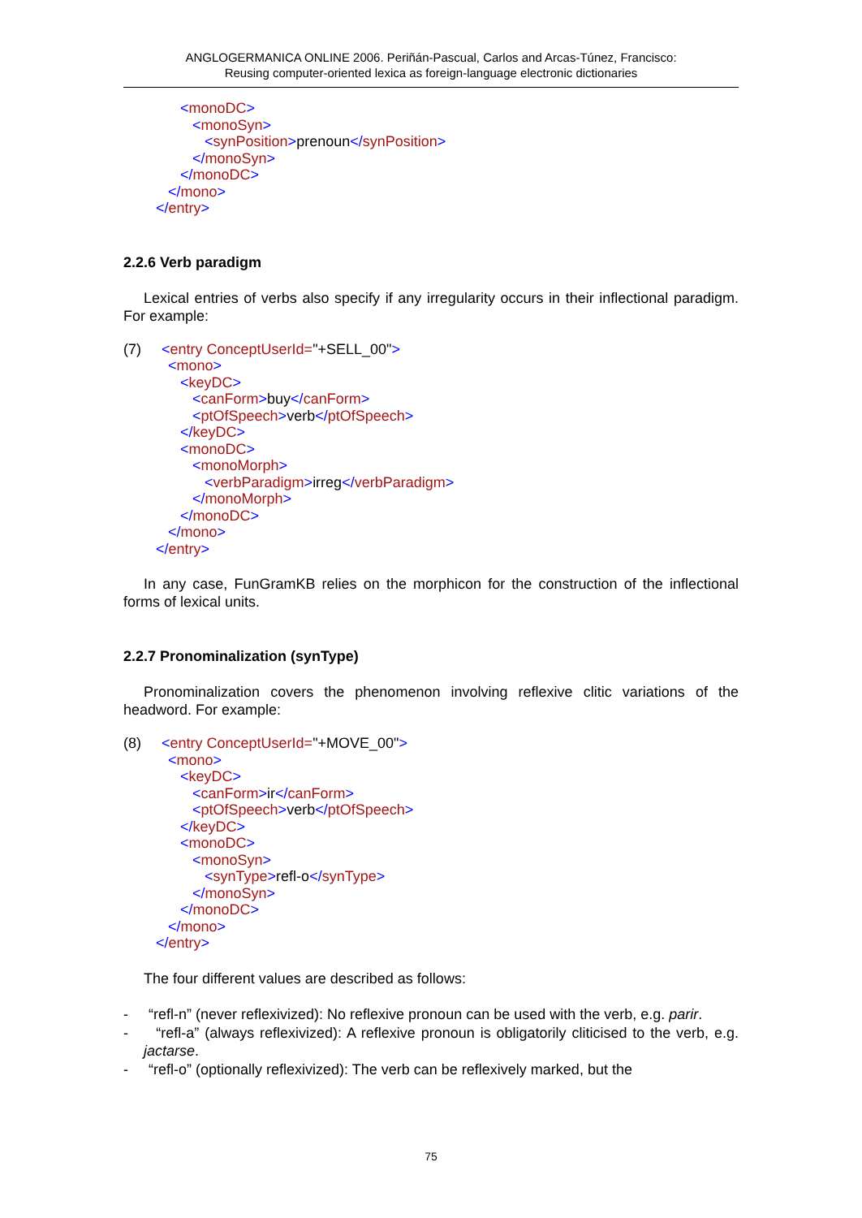ANGLOGERMANICA ONLINE 2006. Periñán-Pascual, Carlos and Arcas-Túnez, Francisco:
Reusing computer-oriented lexica as foreign-language electronic dictionaries
<monoDC> <monoSyn> <synPosition>prenoun</synPosition> </monoSyn> </monoDC> </mono> </entry>
2.2.6 Verb paradigm
Lexical entries of verbs also specify if any irregularity occurs in their inflectional paradigm. For example:
(7) <entry ConceptUserId="+SELL_00"> <mono> <keyDC> <canForm>buy</canForm> <ptOfSpeech>verb</ptOfSpeech> </keyDC> <monoDC> <monoMorph> <verbParadigm>irreg</verbParadigm> </monoMorph> </monoDC> </mono> </entry>
In any case, FunGramKB relies on the morphicon for the construction of the inflectional forms of lexical units.
2.2.7 Pronominalization (synType)
Pronominalization covers the phenomenon involving reflexive clitic variations of the headword. For example:
(8) <entry ConceptUserId="+MOVE_00"> <mono> <keyDC> <canForm>ir</canForm> <ptOfSpeech>verb</ptOfSpeech> </keyDC> <monoDC> <monoSyn> <synType>refl-o</synType> </monoSyn> </monoDC> </mono> </entry>
The four different values are described as follows:
- “refl-n” (never reflexivized): No reflexive pronoun can be used with the verb, e.g. parir.
- “refl-a” (always reflexivized): A reflexive pronoun is obligatorily cliticised to the verb, e.g. jactarse.
- “refl-o” (optionally reflexivized): The verb can be reflexively marked, but the
75